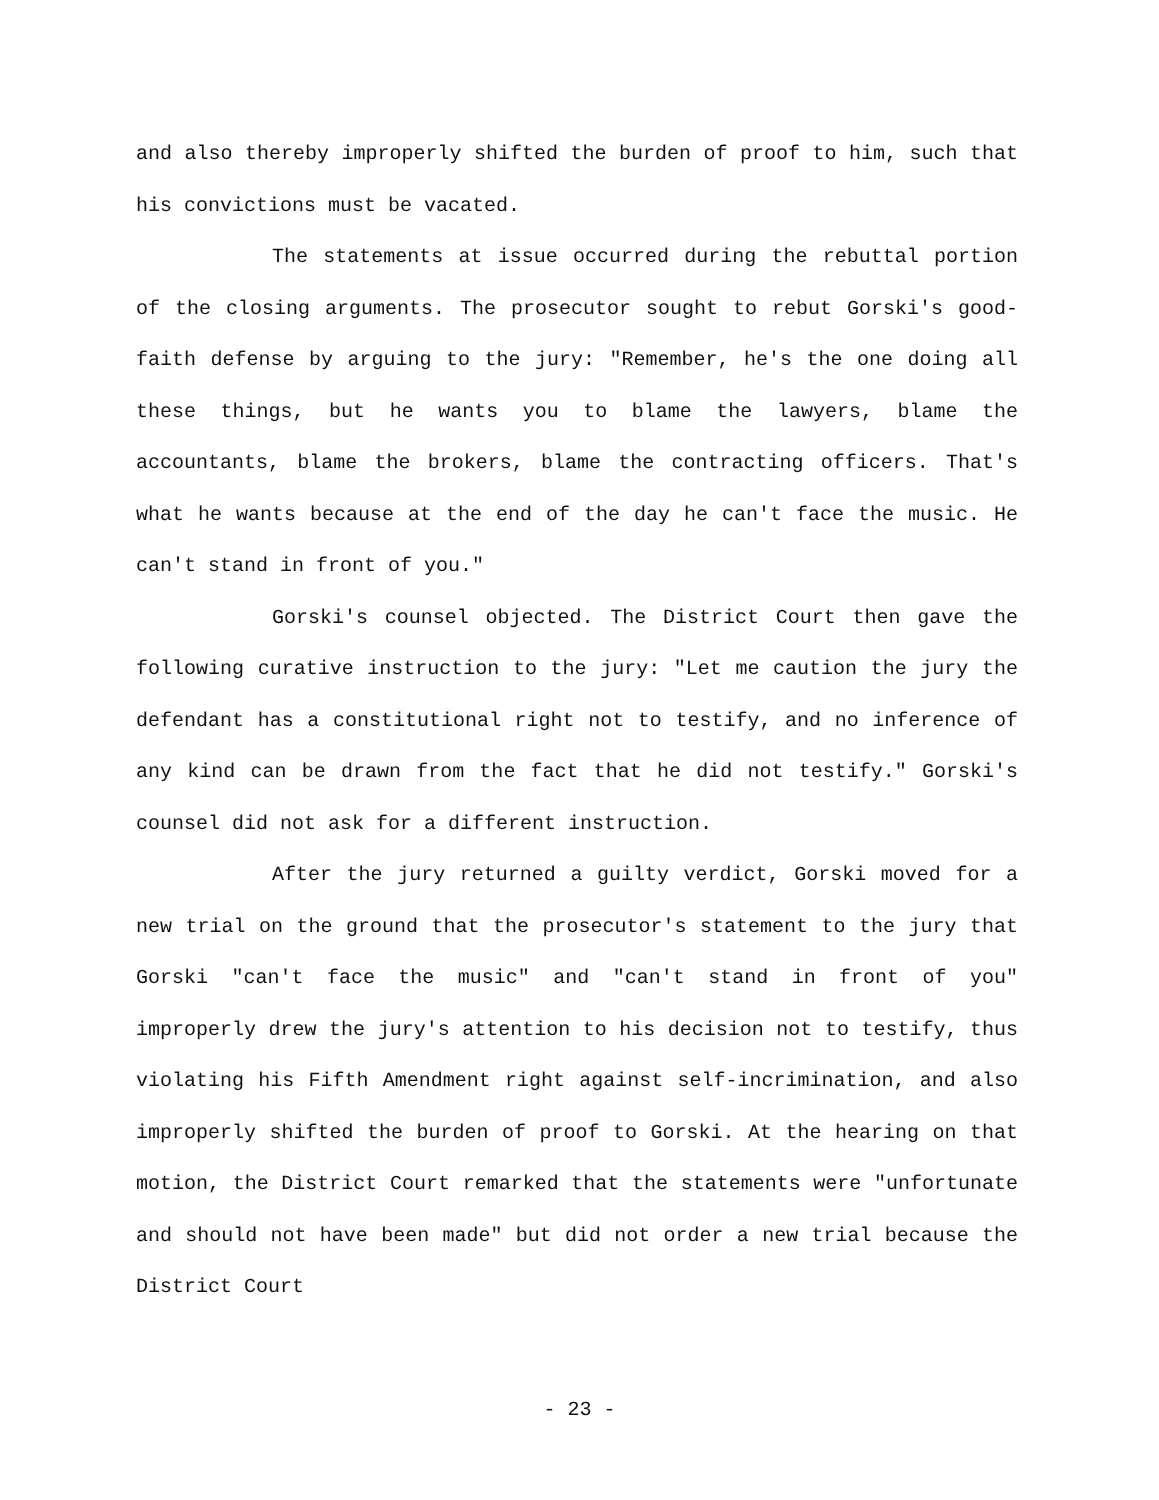and also thereby improperly shifted the burden of proof to him, such that his convictions must be vacated.
The statements at issue occurred during the rebuttal portion of the closing arguments. The prosecutor sought to rebut Gorski's good-faith defense by arguing to the jury: "Remember, he's the one doing all these things, but he wants you to blame the lawyers, blame the accountants, blame the brokers, blame the contracting officers. That's what he wants because at the end of the day he can't face the music. He can't stand in front of you."
Gorski's counsel objected. The District Court then gave the following curative instruction to the jury: "Let me caution the jury the defendant has a constitutional right not to testify, and no inference of any kind can be drawn from the fact that he did not testify." Gorski's counsel did not ask for a different instruction.
After the jury returned a guilty verdict, Gorski moved for a new trial on the ground that the prosecutor's statement to the jury that Gorski "can't face the music" and "can't stand in front of you" improperly drew the jury's attention to his decision not to testify, thus violating his Fifth Amendment right against self-incrimination, and also improperly shifted the burden of proof to Gorski. At the hearing on that motion, the District Court remarked that the statements were "unfortunate and should not have been made" but did not order a new trial because the District Court
- 23 -